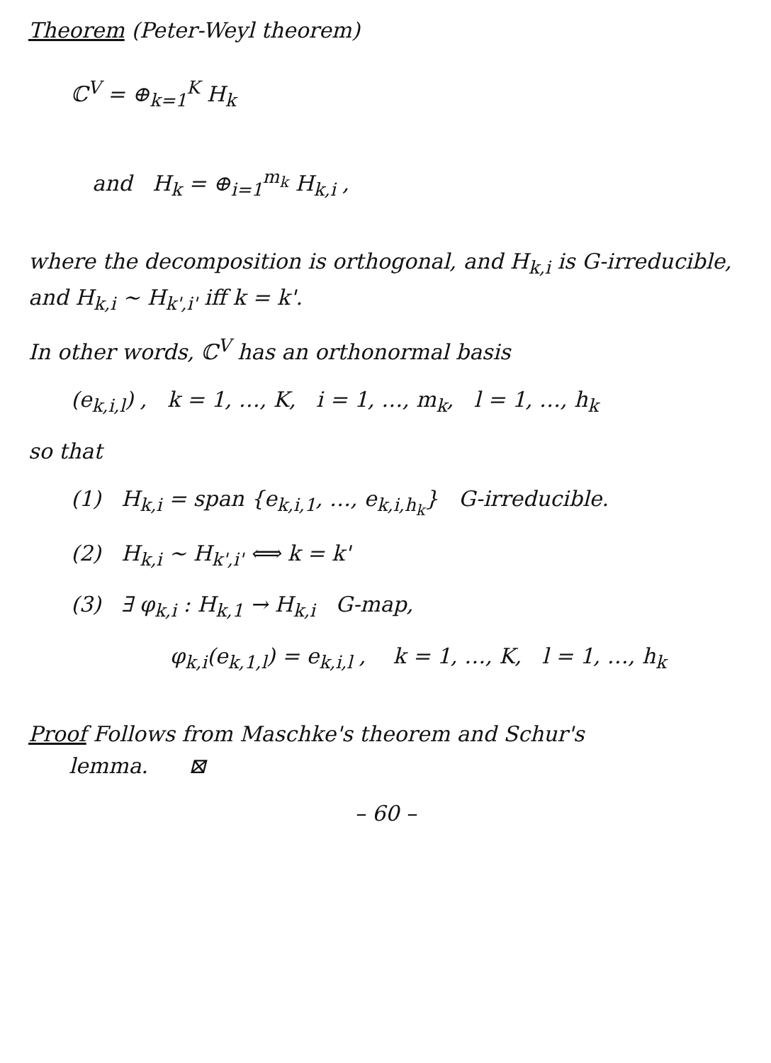Theorem (Peter-Weyl theorem)
ℂ<sup>V</sup> = ⊕<sub>k=1</sub><sup>K</sup> H<sub>k</sub>
and H<sub>k</sub> = ⊕<sub>i=1</sub><sup>m<sub>k</sub></sup> H<sub>k,i</sub> ,
where the decomposition is orthogonal, and H<sub>k,i</sub> is G-irreducible, and H<sub>k,i</sub> ~ H<sub>k',i'</sub> iff k = k'.
In other words, ℂ<sup>V</sup> has an orthonormal basis
(e<sub>k,i,l</sub>) , k = 1, …, K, i = 1, …, m<sub>k</sub>, l = 1, …, h<sub>k</sub>
so that
(1) H<sub>k,i</sub> = span {e<sub>k,i,1</sub>, …, e<sub>k,i,h<sub>k</sub></sub>} G-irreducible.
(2) H<sub>k,i</sub> ~ H<sub>k',i'</sub> ⟺ k = k'
(3) ∃ φ<sub>k,i</sub> : H<sub>k,1</sub> → H<sub>k,i</sub> G-map,
φ<sub>k,i</sub>(e<sub>k,1,l</sub>) = e<sub>k,i,l</sub> , k = 1, …, K, l = 1, …, h<sub>k</sub>
Proof Follows from Maschke's theorem and Schur's
lemma. ⊠
– 60 –